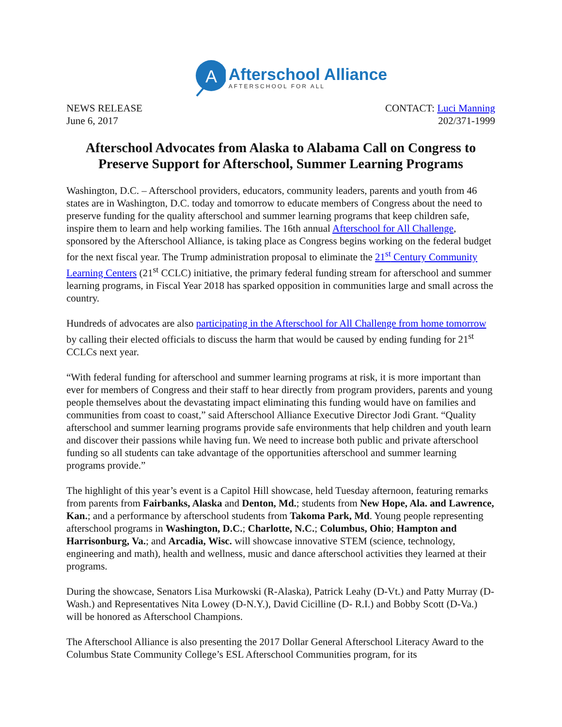A
Afterschool Alliance
AFTERSCHOOL FOR ALL
NEWS RELEASE
June 6, 2017
CONTACT: Luci Manning
202/371-1999
Afterschool Advocates from Alaska to Alabama Call on Congress to Preserve Support for Afterschool, Summer Learning Programs
Washington, D.C. – Afterschool providers, educators, community leaders, parents and youth from 46 states are in Washington, D.C. today and tomorrow to educate members of Congress about the need to preserve funding for the quality afterschool and summer learning programs that keep children safe, inspire them to learn and help working families. The 16th annual Afterschool for All Challenge, sponsored by the Afterschool Alliance, is taking place as Congress begins working on the federal budget for the next fiscal year. The Trump administration proposal to eliminate the 21<sup>st</sup> Century Community Learning Centers (21<sup>st</sup> CCLC) initiative, the primary federal funding stream for afterschool and summer learning programs, in Fiscal Year 2018 has sparked opposition in communities large and small across the country.
Hundreds of advocates are also participating in the Afterschool for All Challenge from home tomorrow by calling their elected officials to discuss the harm that would be caused by ending funding for 21<sup>st</sup> CCLCs next year.
“With federal funding for afterschool and summer learning programs at risk, it is more important than ever for members of Congress and their staff to hear directly from program providers, parents and young people themselves about the devastating impact eliminating this funding would have on families and communities from coast to coast,” said Afterschool Alliance Executive Director Jodi Grant. “Quality afterschool and summer learning programs provide safe environments that help children and youth learn and discover their passions while having fun. We need to increase both public and private afterschool funding so all students can take advantage of the opportunities afterschool and summer learning programs provide.”
The highlight of this year’s event is a Capitol Hill showcase, held Tuesday afternoon, featuring remarks from parents from Fairbanks, Alaska and Denton, Md.; students from New Hope, Ala. and Lawrence, Kan.; and a performance by afterschool students from Takoma Park, Md. Young people representing afterschool programs in Washington, D.C.; Charlotte, N.C.; Columbus, Ohio; Hampton and Harrisonburg, Va.; and Arcadia, Wisc. will showcase innovative STEM (science, technology, engineering and math), health and wellness, music and dance afterschool activities they learned at their programs.
During the showcase, Senators Lisa Murkowski (R-Alaska), Patrick Leahy (D-Vt.) and Patty Murray (D-Wash.) and Representatives Nita Lowey (D-N.Y.), David Cicilline (D- R.I.) and Bobby Scott (D-Va.) will be honored as Afterschool Champions.
The Afterschool Alliance is also presenting the 2017 Dollar General Afterschool Literacy Award to the Columbus State Community College’s ESL Afterschool Communities program, for its